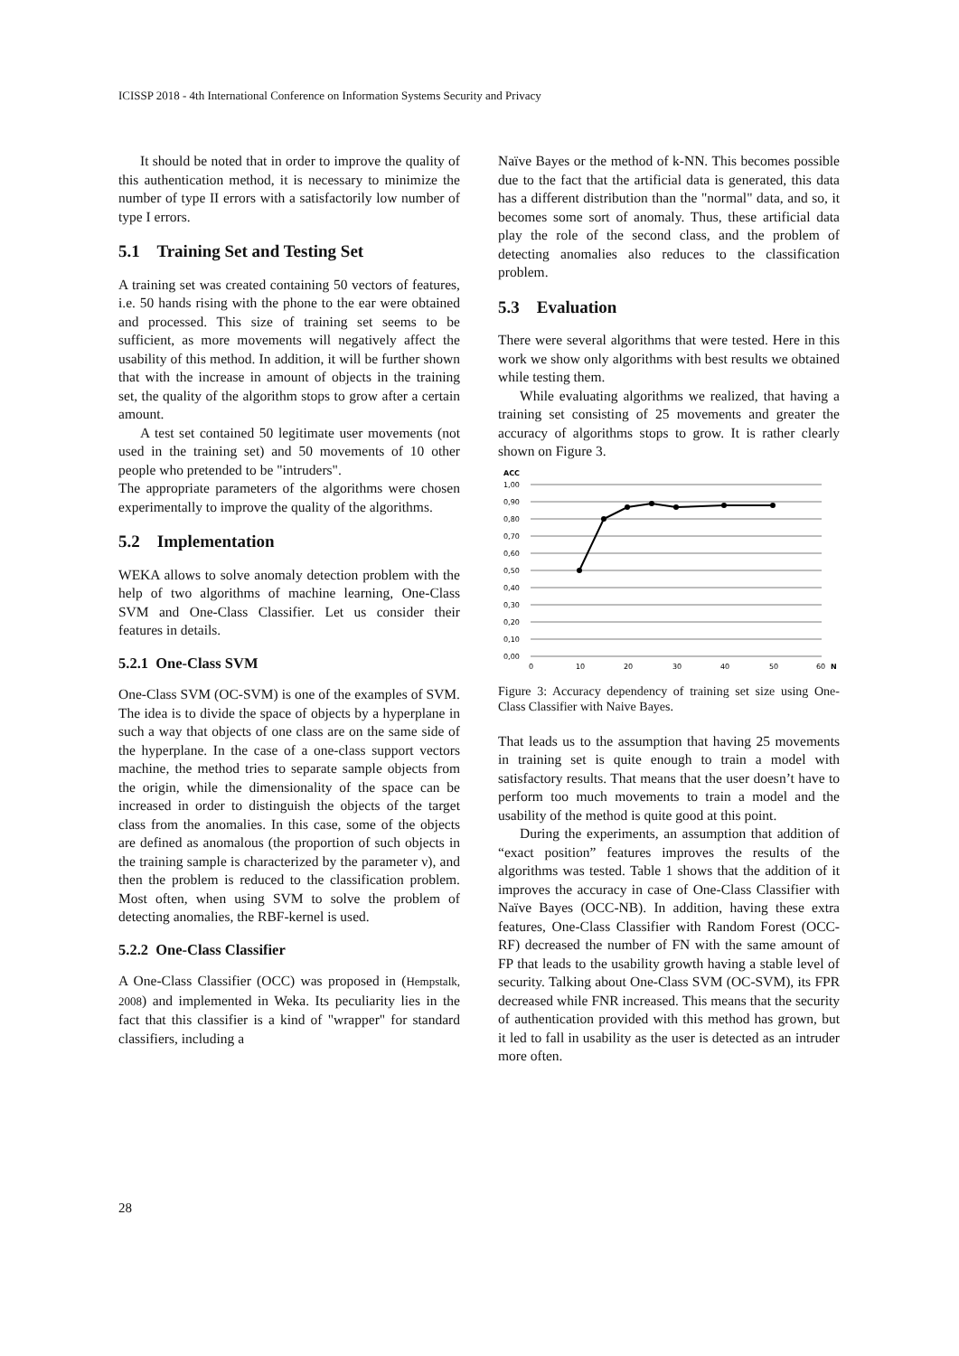ICISSP 2018 - 4th International Conference on Information Systems Security and Privacy
It should be noted that in order to improve the quality of this authentication method, it is necessary to minimize the number of type II errors with a satisfactorily low number of type I errors.
5.1 Training Set and Testing Set
A training set was created containing 50 vectors of features, i.e. 50 hands rising with the phone to the ear were obtained and processed. This size of training set seems to be sufficient, as more movements will negatively affect the usability of this method. In addition, it will be further shown that with the increase in amount of objects in the training set, the quality of the algorithm stops to grow after a certain amount.
A test set contained 50 legitimate user movements (not used in the training set) and 50 movements of 10 other people who pretended to be "intruders".
The appropriate parameters of the algorithms were chosen experimentally to improve the quality of the algorithms.
5.2 Implementation
WEKA allows to solve anomaly detection problem with the help of two algorithms of machine learning, One-Class SVM and One-Class Classifier. Let us consider their features in details.
5.2.1 One-Class SVM
One-Class SVM (OC-SVM) is one of the examples of SVM. The idea is to divide the space of objects by a hyperplane in such a way that objects of one class are on the same side of the hyperplane. In the case of a one-class support vectors machine, the method tries to separate sample objects from the origin, while the dimensionality of the space can be increased in order to distinguish the objects of the target class from the anomalies. In this case, some of the objects are defined as anomalous (the proportion of such objects in the training sample is characterized by the parameter ν), and then the problem is reduced to the classification problem. Most often, when using SVM to solve the problem of detecting anomalies, the RBF-kernel is used.
5.2.2 One-Class Classifier
A One-Class Classifier (OCC) was proposed in (Hempstalk, 2008) and implemented in Weka. Its peculiarity lies in the fact that this classifier is a kind of "wrapper" for standard classifiers, including a
Naïve Bayes or the method of k-NN. This becomes possible due to the fact that the artificial data is generated, this data has a different distribution than the "normal" data, and so, it becomes some sort of anomaly. Thus, these artificial data play the role of the second class, and the problem of detecting anomalies also reduces to the classification problem.
5.3 Evaluation
There were several algorithms that were tested. Here in this work we show only algorithms with best results we obtained while testing them.
While evaluating algorithms we realized, that having a training set consisting of 25 movements and greater the accuracy of algorithms stops to grow. It is rather clearly shown on Figure 3.
ACC
1,00
0,90
0,80
0,70
0,60
0,50
0,40
0,30
0,20
0,10
0,00
0
10
20
30
40
50
60
N
Figure 3: Accuracy dependency of training set size using One-Class Classifier with Naive Bayes.
That leads us to the assumption that having 25 movements in training set is quite enough to train a model with satisfactory results. That means that the user doesn’t have to perform too much movements to train a model and the usability of the method is quite good at this point.
During the experiments, an assumption that addition of “exact position” features improves the results of the algorithms was tested. Table 1 shows that the addition of it improves the accuracy in case of One-Class Classifier with Naïve Bayes (OCC-NB). In addition, having these extra features, One-Class Classifier with Random Forest (OCC-RF) decreased the number of FN with the same amount of FP that leads to the usability growth having a stable level of security. Talking about One-Class SVM (OC-SVM), its FPR decreased while FNR increased. This means that the security of authentication provided with this method has grown, but it led to fall in usability as the user is detected as an intruder more often.
28